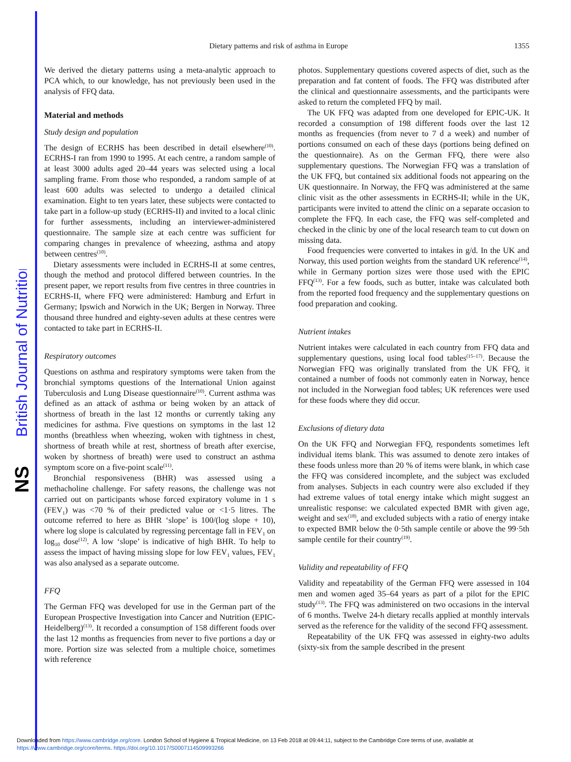British Journal of Nutrition
NS
Dietary patterns and risk of asthma in Europe 1355
We derived the dietary patterns using a meta-analytic approach to PCA which, to our knowledge, has not previously been used in the analysis of FFQ data.
Material and methods
Study design and population
The design of ECRHS has been described in detail elsewhere<sup>(10)</sup>. ECRHS-I ran from 1990 to 1995. At each centre, a random sample of at least 3000 adults aged 20–44 years was selected using a local sampling frame. From those who responded, a random sample of at least 600 adults was selected to undergo a detailed clinical examination. Eight to ten years later, these subjects were contacted to take part in a follow-up study (ECRHS-II) and invited to a local clinic for further assessments, including an interviewer-administered questionnaire. The sample size at each centre was sufficient for comparing changes in prevalence of wheezing, asthma and atopy between centres<sup>(10)</sup>.
Dietary assessments were included in ECRHS-II at some centres, though the method and protocol differed between countries. In the present paper, we report results from five centres in three countries in ECRHS-II, where FFQ were administered: Hamburg and Erfurt in Germany; Ipswich and Norwich in the UK; Bergen in Norway. Three thousand three hundred and eighty-seven adults at these centres were contacted to take part in ECRHS-II.
Respiratory outcomes
Questions on asthma and respiratory symptoms were taken from the bronchial symptoms questions of the International Union against Tuberculosis and Lung Disease questionnaire<sup>(10)</sup>. Current asthma was defined as an attack of asthma or being woken by an attack of shortness of breath in the last 12 months or currently taking any medicines for asthma. Five questions on symptoms in the last 12 months (breathless when wheezing, woken with tightness in chest, shortness of breath while at rest, shortness of breath after exercise, woken by shortness of breath) were used to construct an asthma symptom score on a five-point scale<sup>(11)</sup>.
Bronchial responsiveness (BHR) was assessed using a methacholine challenge. For safety reasons, the challenge was not carried out on participants whose forced expiratory volume in 1 s (FEV<sub>1</sub>) was <70 % of their predicted value or <1·5 litres. The outcome referred to here as BHR ‘slope’ is 100/(log slope + 10), where log slope is calculated by regressing percentage fall in FEV<sub>1</sub> on log<sub>10</sub> dose<sup>(12)</sup>. A low ‘slope’ is indicative of high BHR. To help to assess the impact of having missing slope for low FEV<sub>1</sub> values, FEV<sub>1</sub> was also analysed as a separate outcome.
FFQ
The German FFQ was developed for use in the German part of the European Prospective Investigation into Cancer and Nutrition (EPIC-Heidelberg)<sup>(13)</sup>. It recorded a consumption of 158 different foods over the last 12 months as frequencies from never to five portions a day or more. Portion size was selected from a multiple choice, sometimes with reference
photos. Supplementary questions covered aspects of diet, such as the preparation and fat content of foods. The FFQ was distributed after the clinical and questionnaire assessments, and the participants were asked to return the completed FFQ by mail.
The UK FFQ was adapted from one developed for EPIC-UK. It recorded a consumption of 198 different foods over the last 12 months as frequencies (from never to 7 d a week) and number of portions consumed on each of these days (portions being defined on the questionnaire). As on the German FFQ, there were also supplementary questions. The Norwegian FFQ was a translation of the UK FFQ, but contained six additional foods not appearing on the UK questionnaire. In Norway, the FFQ was administered at the same clinic visit as the other assessments in ECRHS-II; while in the UK, participants were invited to attend the clinic on a separate occasion to complete the FFQ. In each case, the FFQ was self-completed and checked in the clinic by one of the local research team to cut down on missing data.
Food frequencies were converted to intakes in g/d. In the UK and Norway, this used portion weights from the standard UK reference<sup>(14)</sup>, while in Germany portion sizes were those used with the EPIC FFQ<sup>(13)</sup>. For a few foods, such as butter, intake was calculated both from the reported food frequency and the supplementary questions on food preparation and cooking.
Nutrient intakes
Nutrient intakes were calculated in each country from FFQ data and supplementary questions, using local food tables<sup>(15–17)</sup>. Because the Norwegian FFQ was originally translated from the UK FFQ, it contained a number of foods not commonly eaten in Norway, hence not included in the Norwegian food tables; UK references were used for these foods where they did occur.
Exclusions of dietary data
On the UK FFQ and Norwegian FFQ, respondents sometimes left individual items blank. This was assumed to denote zero intakes of these foods unless more than 20 % of items were blank, in which case the FFQ was considered incomplete, and the subject was excluded from analyses. Subjects in each country were also excluded if they had extreme values of total energy intake which might suggest an unrealistic response: we calculated expected BMR with given age, weight and sex<sup>(18)</sup>, and excluded subjects with a ratio of energy intake to expected BMR below the 0·5th sample centile or above the 99·5th sample centile for their country<sup>(19)</sup>.
Validity and repeatability of FFQ
Validity and repeatability of the German FFQ were assessed in 104 men and women aged 35–64 years as part of a pilot for the EPIC study<sup>(13)</sup>. The FFQ was administered on two occasions in the interval of 6 months. Twelve 24-h dietary recalls applied at monthly intervals served as the reference for the validity of the second FFQ assessment.
Repeatability of the UK FFQ was assessed in eighty-two adults (sixty-six from the sample described in the present
Downloaded from https://www.cambridge.org/core. London School of Hygiene & Tropical Medicine, on 13 Feb 2018 at 09:44:11, subject to the Cambridge Core terms of use, available at
https://www.cambridge.org/core/terms. https://doi.org/10.1017/S0007114509993266